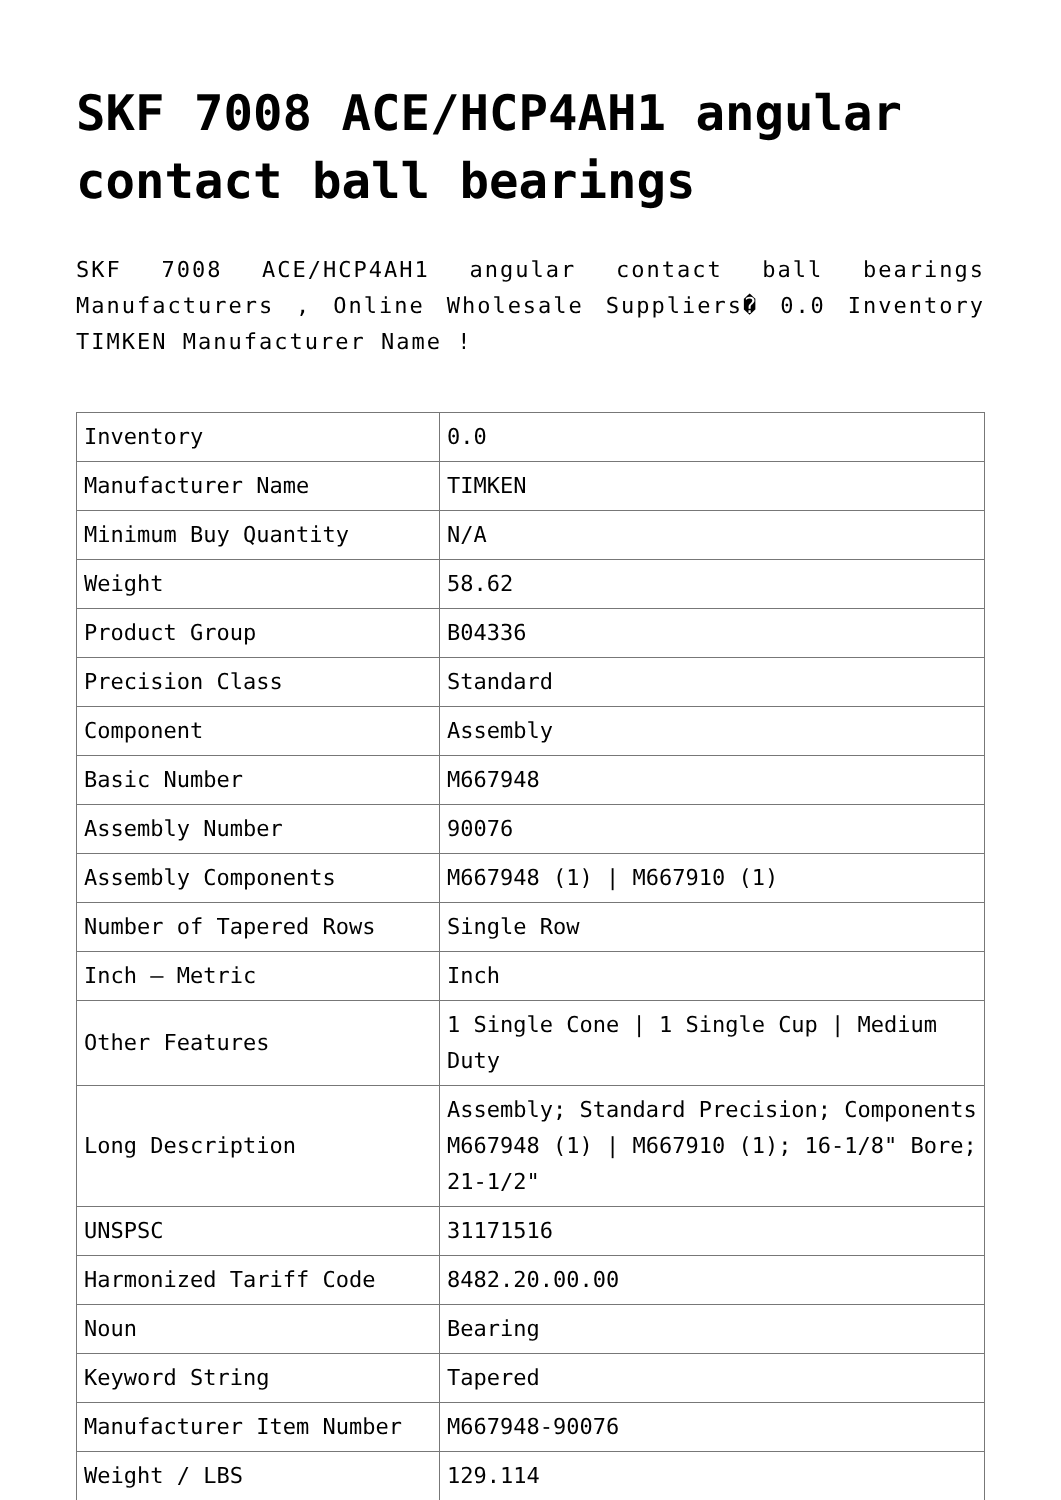SKF 7008 ACE/HCP4AH1 angular contact ball bearings
SKF 7008 ACE/HCP4AH1 angular contact ball bearings Manufacturers , Online Wholesale Suppliers� 0.0 Inventory TIMKEN Manufacturer Name !
| Inventory | 0.0 |
| Manufacturer Name | TIMKEN |
| Minimum Buy Quantity | N/A |
| Weight | 58.62 |
| Product Group | B04336 |
| Precision Class | Standard |
| Component | Assembly |
| Basic Number | M667948 |
| Assembly Number | 90076 |
| Assembly Components | M667948 (1) / M667910 (1) |
| Number of Tapered Rows | Single Row |
| Inch – Metric | Inch |
| Other Features | 1 Single Cone / 1 Single Cup / Medium Duty |
| Long Description | Assembly; Standard Precision; Components M667948 (1) / M667910 (1); 16-1/8" Bore; 21-1/2" |
| UNSPSC | 31171516 |
| Harmonized Tariff Code | 8482.20.00.00 |
| Noun | Bearing |
| Keyword String | Tapered |
| Manufacturer Item Number | M667948-90076 |
| Weight / LBS | 129.114 |